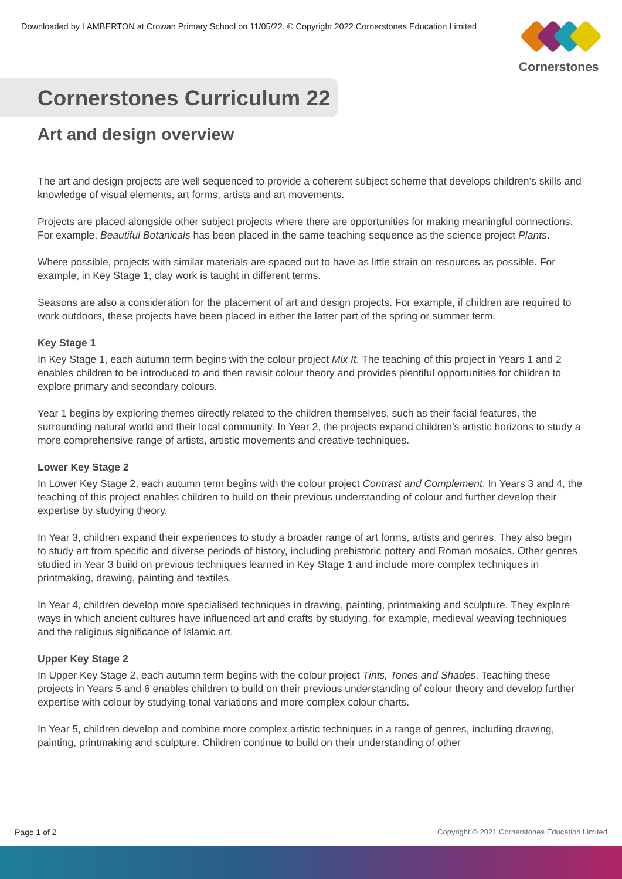Downloaded by LAMBERTON at Crowan Primary School on 11/05/22. © Copyright 2022 Cornerstones Education Limited
Cornerstones
Cornerstones Curriculum 22
Art and design overview
The art and design projects are well sequenced to provide a coherent subject scheme that develops children’s skills and knowledge of visual elements, art forms, artists and art movements.
Projects are placed alongside other subject projects where there are opportunities for making meaningful connections. For example, Beautiful Botanicals has been placed in the same teaching sequence as the science project Plants.
Where possible, projects with similar materials are spaced out to have as little strain on resources as possible. For example, in Key Stage 1, clay work is taught in different terms.
Seasons are also a consideration for the placement of art and design projects. For example, if children are required to work outdoors, these projects have been placed in either the latter part of the spring or summer term.
Key Stage 1
In Key Stage 1, each autumn term begins with the colour project Mix It. The teaching of this project in Years 1 and 2 enables children to be introduced to and then revisit colour theory and provides plentiful opportunities for children to explore primary and secondary colours.
Year 1 begins by exploring themes directly related to the children themselves, such as their facial features, the surrounding natural world and their local community. In Year 2, the projects expand children’s artistic horizons to study a more comprehensive range of artists, artistic movements and creative techniques.
Lower Key Stage 2
In Lower Key Stage 2, each autumn term begins with the colour project Contrast and Complement. In Years 3 and 4, the teaching of this project enables children to build on their previous understanding of colour and further develop their expertise by studying theory.
In Year 3, children expand their experiences to study a broader range of art forms, artists and genres. They also begin to study art from specific and diverse periods of history, including prehistoric pottery and Roman mosaics. Other genres studied in Year 3 build on previous techniques learned in Key Stage 1 and include more complex techniques in printmaking, drawing, painting and textiles.
In Year 4, children develop more specialised techniques in drawing, painting, printmaking and sculpture. They explore ways in which ancient cultures have influenced art and crafts by studying, for example, medieval weaving techniques and the religious significance of Islamic art.
Upper Key Stage 2
In Upper Key Stage 2, each autumn term begins with the colour project Tints, Tones and Shades. Teaching these projects in Years 5 and 6 enables children to build on their previous understanding of colour theory and develop further expertise with colour by studying tonal variations and more complex colour charts.
In Year 5, children develop and combine more complex artistic techniques in a range of genres, including drawing, painting, printmaking and sculpture. Children continue to build on their understanding of other
Page 1 of 2
Copyright © 2021 Cornerstones Education Limited